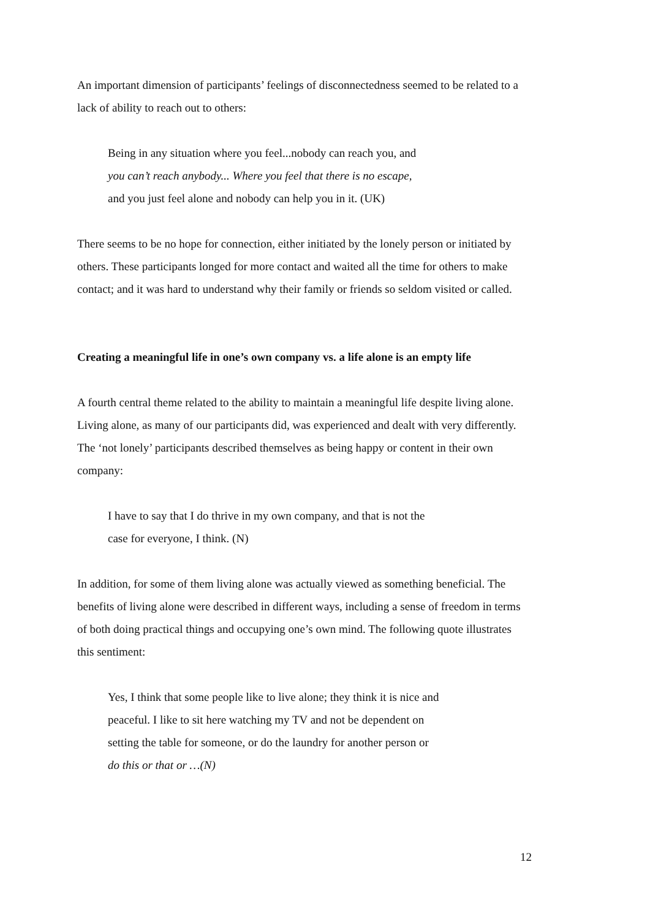An important dimension of participants’ feelings of disconnectedness seemed to be related to a lack of ability to reach out to others:
Being in any situation where you feel...nobody can reach you, and
you can’t reach anybody... Where you feel that there is no escape,
and you just feel alone and nobody can help you in it. (UK)
There seems to be no hope for connection, either initiated by the lonely person or initiated by others. These participants longed for more contact and waited all the time for others to make contact; and it was hard to understand why their family or friends so seldom visited or called.
Creating a meaningful life in one’s own company vs. a life alone is an empty life
A fourth central theme related to the ability to maintain a meaningful life despite living alone. Living alone, as many of our participants did, was experienced and dealt with very differently. The ‘not lonely’ participants described themselves as being happy or content in their own company:
I have to say that I do thrive in my own company, and that is not the
case for everyone, I think. (N)
In addition, for some of them living alone was actually viewed as something beneficial. The benefits of living alone were described in different ways, including a sense of freedom in terms of both doing practical things and occupying one’s own mind. The following quote illustrates this sentiment:
Yes, I think that some people like to live alone; they think it is nice and
peaceful. I like to sit here watching my TV and not be dependent on
setting the table for someone, or do the laundry for another person or
do this or that or …(N)
12